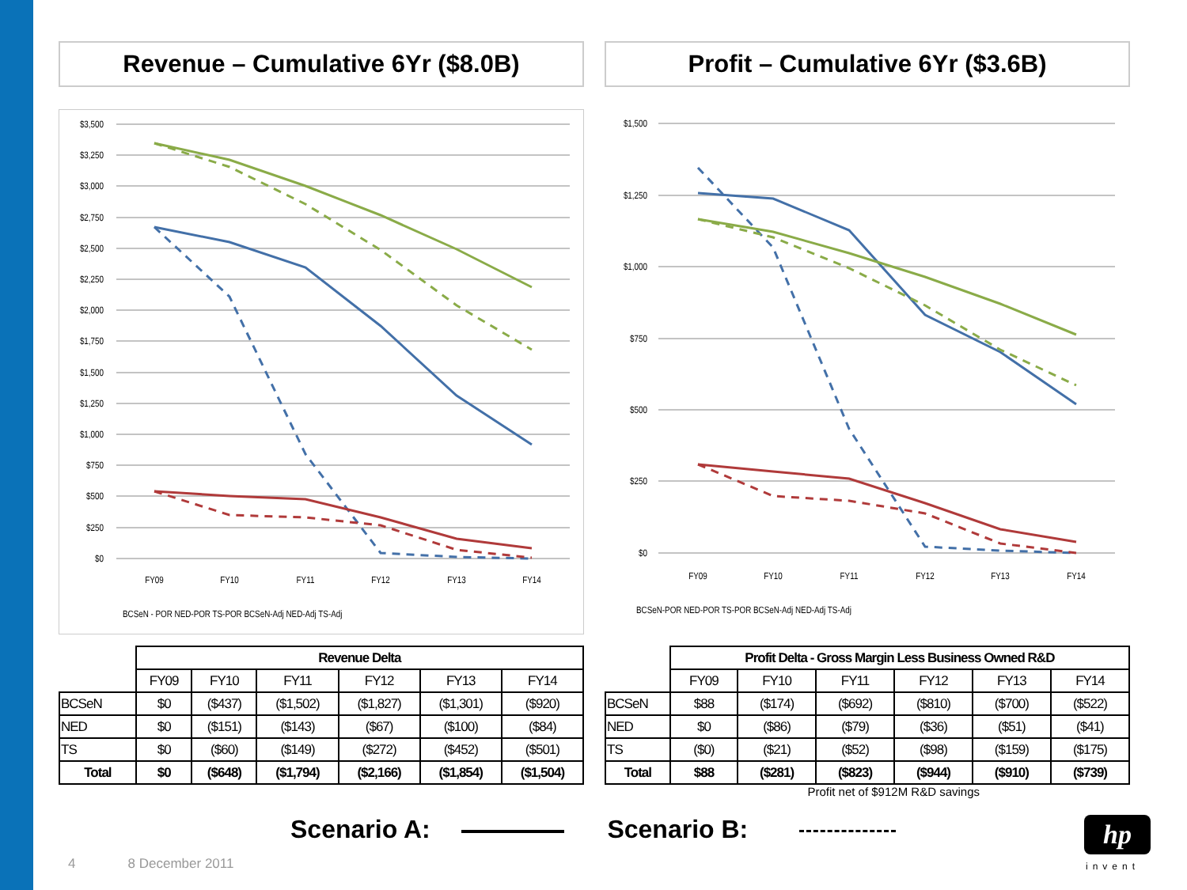Revenue – Cumulative 6Yr ($8.0B)
$3,500
$3,250
$3,000
$2,750
$2,500
$2,250
$2,000
$1,750
$1,500
$1,250
$1,000
$750
$500
$250
$0
FY09
FY10
FY11
FY12
FY13
FY14
BCSeN - POR NED-POR TS-POR BCSeN-Adj NED-Adj TS-Adj
Profit – Cumulative 6Yr ($3.6B)
$1,500
$1,250
$1,000
$750
$500
$250
$0
FY09
FY10
FY11
FY12
FY13
FY14
BCSeN-POR NED-POR TS-POR BCSeN-Adj NED-Adj TS-Adj
| | Revenue Delta | | | | | |
| --- | --- | --- | --- | --- | --- | --- |
| | FY09 | FY10 | FY11 | FY12 | FY13 | FY14 |
| BCSeN | $0 | ($437) | ($1,502) | ($1,827) | ($1,301) | ($920) |
| NED | $0 | ($151) | ($143) | ($67) | ($100) | ($84) |
| TS | $0 | ($60) | ($149) | ($272) | ($452) | ($501) |
| Total | $0 | ($648) | ($1,794) | ($2,166) | ($1,854) | ($1,504) |
| | Profit Delta - Gross Margin Less Business Owned R&D | | | | | |
| --- | --- | --- | --- | --- | --- | --- |
| | FY09 | FY10 | FY11 | FY12 | FY13 | FY14 |
| BCSeN | $88 | ($174) | ($692) | ($810) | ($700) | ($522) |
| NED | $0 | ($86) | ($79) | ($36) | ($51) | ($41) |
| TS | ($0) | ($21) | ($52) | ($98) | ($159) | ($175) |
| Total | $88 | ($281) | ($823) | ($944) | ($910) | ($739) |
Profit net of $912M R&D savings
Scenario A: Scenario B:
4 8 December 2011
hp
invent